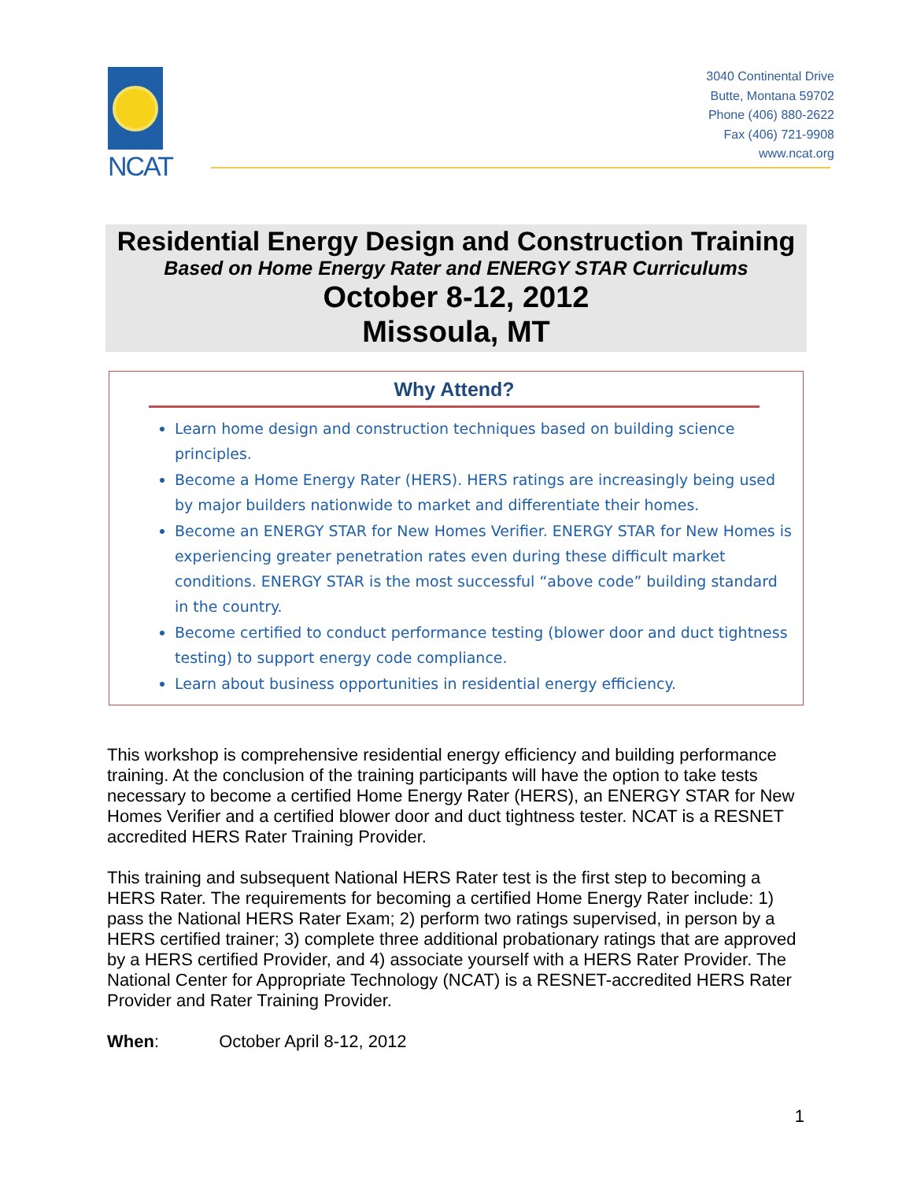NCAT
3040 Continental Drive
Butte, Montana 59702
Phone (406) 880-2622
Fax (406) 721-9908
www.ncat.org
Residential Energy Design and Construction Training
Based on Home Energy Rater and ENERGY STAR Curriculums
October 8-12, 2012
Missoula, MT
Why Attend?
Learn home design and construction techniques based on building science principles.
Become a Home Energy Rater (HERS). HERS ratings are increasingly being used by major builders nationwide to market and differentiate their homes.
Become an ENERGY STAR for New Homes Verifier. ENERGY STAR for New Homes is experiencing greater penetration rates even during these difficult market conditions. ENERGY STAR is the most successful “above code” building standard in the country.
Become certified to conduct performance testing (blower door and duct tightness testing) to support energy code compliance.
Learn about business opportunities in residential energy efficiency.
This workshop is comprehensive residential energy efficiency and building performance training. At the conclusion of the training participants will have the option to take tests necessary to become a certified Home Energy Rater (HERS), an ENERGY STAR for New Homes Verifier and a certified blower door and duct tightness tester. NCAT is a RESNET accredited HERS Rater Training Provider.
This training and subsequent National HERS Rater test is the first step to becoming a HERS Rater. The requirements for becoming a certified Home Energy Rater include: 1) pass the National HERS Rater Exam; 2) perform two ratings supervised, in person by a HERS certified trainer; 3) complete three additional probationary ratings that are approved by a HERS certified Provider, and 4) associate yourself with a HERS Rater Provider. The National Center for Appropriate Technology (NCAT) is a RESNET-accredited HERS Rater Provider and Rater Training Provider.
When: October April 8-12, 2012
1